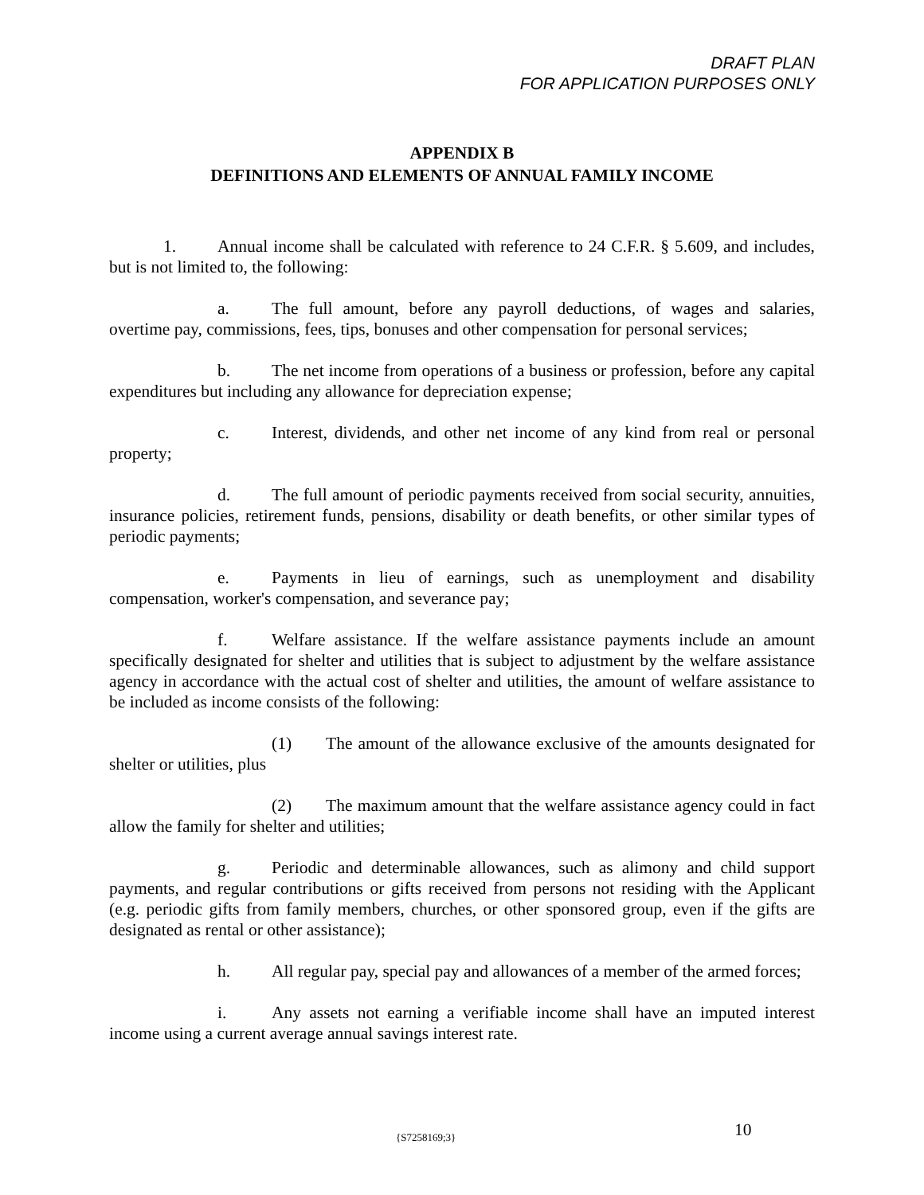DRAFT PLAN
FOR APPLICATION PURPOSES ONLY
APPENDIX B
DEFINITIONS AND ELEMENTS OF ANNUAL FAMILY INCOME
1. Annual income shall be calculated with reference to 24 C.F.R. § 5.609, and includes, but is not limited to, the following:
a. The full amount, before any payroll deductions, of wages and salaries, overtime pay, commissions, fees, tips, bonuses and other compensation for personal services;
b. The net income from operations of a business or profession, before any capital expenditures but including any allowance for depreciation expense;
c. Interest, dividends, and other net income of any kind from real or personal property;
d. The full amount of periodic payments received from social security, annuities, insurance policies, retirement funds, pensions, disability or death benefits, or other similar types of periodic payments;
e. Payments in lieu of earnings, such as unemployment and disability compensation, worker's compensation, and severance pay;
f. Welfare assistance. If the welfare assistance payments include an amount specifically designated for shelter and utilities that is subject to adjustment by the welfare assistance agency in accordance with the actual cost of shelter and utilities, the amount of welfare assistance to be included as income consists of the following:
(1) The amount of the allowance exclusive of the amounts designated for shelter or utilities, plus
(2) The maximum amount that the welfare assistance agency could in fact allow the family for shelter and utilities;
g. Periodic and determinable allowances, such as alimony and child support payments, and regular contributions or gifts received from persons not residing with the Applicant (e.g. periodic gifts from family members, churches, or other sponsored group, even if the gifts are designated as rental or other assistance);
h. All regular pay, special pay and allowances of a member of the armed forces;
i. Any assets not earning a verifiable income shall have an imputed interest income using a current average annual savings interest rate.
{S7258169;3} 10